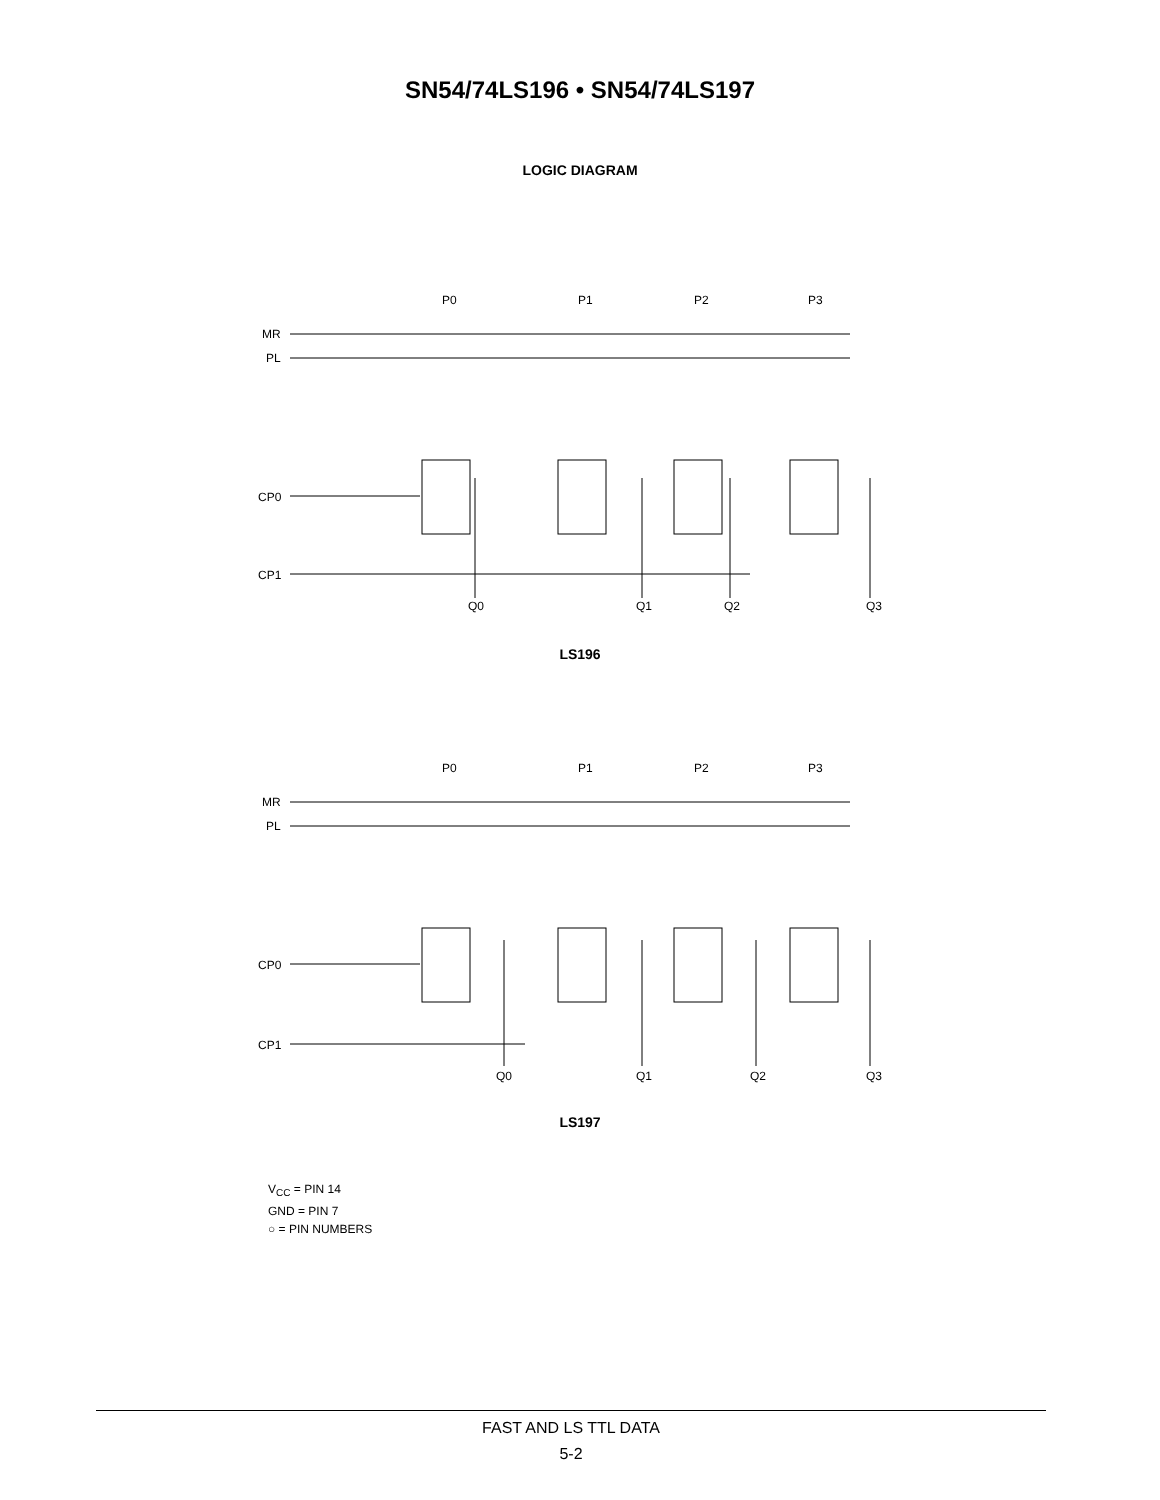SN54/74LS196 • SN54/74LS197
LOGIC DIAGRAM
P0
P1
P2
P3
MR
PL
CP0
CP1
Q0
Q1
Q2
Q3
LS196
P0
P1
P2
P3
MR
PL
CP0
CP1
Q0
Q1
Q2
Q3
LS197
V<sub>CC</sub> = PIN 14
GND = PIN 7
○ = PIN NUMBERS
FAST AND LS TTL DATA
5-2